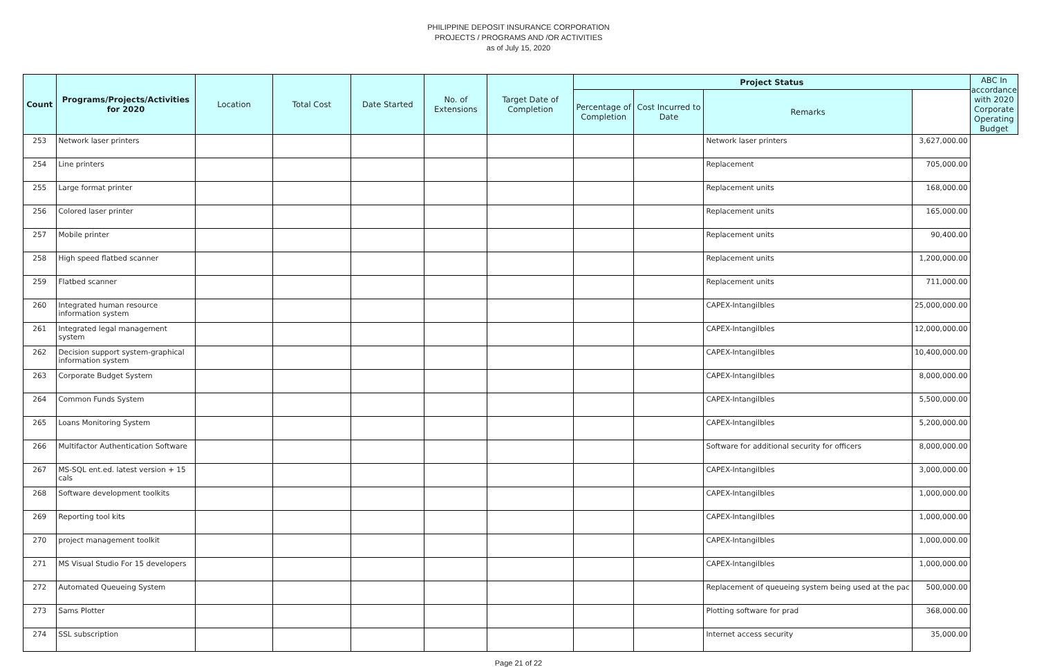PHILIPPINE DEPOSIT INSURANCE CORPORATION
PROJECTS / PROGRAMS AND /OR ACTIVITIES
as of July 15, 2020
| Count | Programs/Projects/Activities for 2020 | Location | Total Cost | Date Started | No. of Extensions | Target Date of Completion | Project Status | | | | ABC In accordance with 2020 Corporate Operating Budget |
| --- | --- | --- | --- | --- | --- | --- | --- | --- | --- | --- | --- |
| | | | | | | | Percentage of Completion | Cost Incurred to Date | Remarks | | |
| 253 | Network laser printers | | | | | | | | Network laser printers | 3,627,000.00 | |
| 254 | Line printers | | | | | | | | Replacement | 705,000.00 | |
| 255 | Large format printer | | | | | | | | Replacement units | 168,000.00 | |
| 256 | Colored laser printer | | | | | | | | Replacement units | 165,000.00 | |
| 257 | Mobile printer | | | | | | | | Replacement units | 90,400.00 | |
| 258 | High speed flatbed scanner | | | | | | | | Replacement units | 1,200,000.00 | |
| 259 | Flatbed scanner | | | | | | | | Replacement units | 711,000.00 | |
| 260 | Integrated human resource information system | | | | | | | | CAPEX-Intangilbles | 25,000,000.00 | |
| 261 | Integrated legal management system | | | | | | | | CAPEX-Intangilbles | 12,000,000.00 | |
| 262 | Decision support system-graphical information system | | | | | | | | CAPEX-Intangilbles | 10,400,000.00 | |
| 263 | Corporate Budget System | | | | | | | | CAPEX-Intangilbles | 8,000,000.00 | |
| 264 | Common Funds System | | | | | | | | CAPEX-Intangilbles | 5,500,000.00 | |
| 265 | Loans Monitoring System | | | | | | | | CAPEX-Intangilbles | 5,200,000.00 | |
| 266 | Multifactor Authentication Software | | | | | | | | Software for additional security for officers | 8,000,000.00 | |
| 267 | MS-SQL ent.ed. latest version + 15 cals | | | | | | | | CAPEX-Intangilbles | 3,000,000.00 | |
| 268 | Software development toolkits | | | | | | | | CAPEX-Intangilbles | 1,000,000.00 | |
| 269 | Reporting tool kits | | | | | | | | CAPEX-Intangilbles | 1,000,000.00 | |
| 270 | project management toolkit | | | | | | | | CAPEX-Intangilbles | 1,000,000.00 | |
| 271 | MS Visual Studio For 15 developers | | | | | | | | CAPEX-Intangilbles | 1,000,000.00 | |
| 272 | Automated Queueing System | | | | | | | | Replacement of queueing system being used at the pac | 500,000.00 | |
| 273 | Sams Plotter | | | | | | | | Plotting software for prad | 368,000.00 | |
| 274 | SSL subscription | | | | | | | | Internet access security | 35,000.00 | |
Page 21 of 22